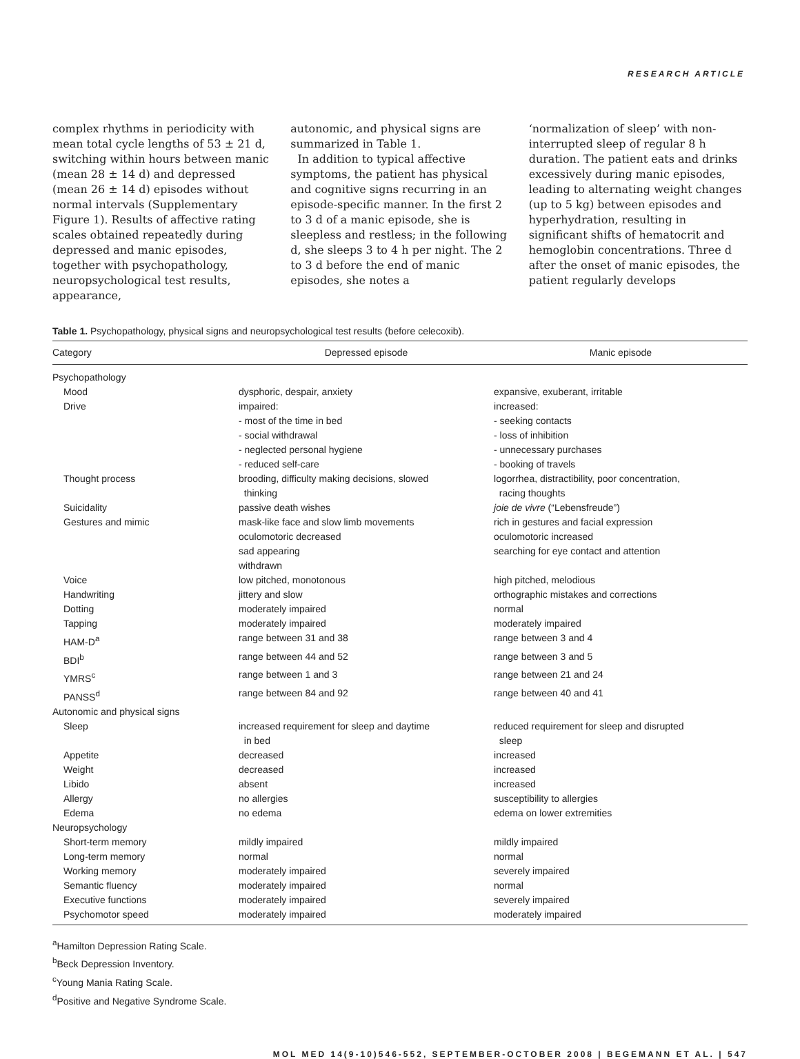RESEARCH ARTICLE
complex rhythms in periodicity with mean total cycle lengths of 53 ± 21 d, switching within hours between manic (mean 28 ± 14 d) and depressed (mean 26 ± 14 d) episodes without normal intervals (Supplementary Figure 1). Results of affective rating scales obtained repeatedly during depressed and manic episodes, together with psychopathology, neuropsychological test results, appearance,
autonomic, and physical signs are summarized in Table 1.
In addition to typical affective symptoms, the patient has physical and cognitive signs recurring in an episode-specific manner. In the first 2 to 3 d of a manic episode, she is sleepless and restless; in the following d, she sleeps 3 to 4 h per night. The 2 to 3 d before the end of manic episodes, she notes a
‘normalization of sleep’ with non-interrupted sleep of regular 8 h duration. The patient eats and drinks excessively during manic episodes, leading to alternating weight changes (up to 5 kg) between episodes and hyperhydration, resulting in significant shifts of hematocrit and hemoglobin concentrations. Three d after the onset of manic episodes, the patient regularly develops
Table 1. Psychopathology, physical signs and neuropsychological test results (before celecoxib).
| Category | Depressed episode | Manic episode |
| --- | --- | --- |
| Psychopathology | | |
| Mood | dysphoric, despair, anxiety | expansive, exuberant, irritable |
| Drive | impaired: - most of the time in bed - social withdrawal - neglected personal hygiene - reduced self-care | increased: - seeking contacts - loss of inhibition - unnecessary purchases - booking of travels |
| Thought process | brooding, difficulty making decisions, slowed thinking | logorrhea, distractibility, poor concentration, racing thoughts |
| Suicidality | passive death wishes | joie de vivre (“Lebensfreude”) |
| Gestures and mimic | mask-like face and slow limb movements oculomotoric decreased sad appearing withdrawn | rich in gestures and facial expression oculomotoric increased searching for eye contact and attention |
| Voice | low pitched, monotonous | high pitched, melodious |
| Handwriting | jittery and slow | orthographic mistakes and corrections |
| Dotting | moderately impaired | normal |
| Tapping | moderately impaired | moderately impaired |
| HAM-D<sup>a</sup> | range between 31 and 38 | range between 3 and 4 |
| BDI<sup>b</sup> | range between 44 and 52 | range between 3 and 5 |
| YMRS<sup>c</sup> | range between 1 and 3 | range between 21 and 24 |
| PANSS<sup>d</sup> | range between 84 and 92 | range between 40 and 41 |
| Autonomic and physical signs | | |
| Sleep | increased requirement for sleep and daytime in bed | reduced requirement for sleep and disrupted sleep |
| Appetite | decreased | increased |
| Weight | decreased | increased |
| Libido | absent | increased |
| Allergy | no allergies | susceptibility to allergies |
| Edema | no edema | edema on lower extremities |
| Neuropsychology | | |
| Short-term memory | mildly impaired | mildly impaired |
| Long-term memory | normal | normal |
| Working memory | moderately impaired | severely impaired |
| Semantic fluency | moderately impaired | normal |
| Executive functions | moderately impaired | severely impaired |
| Psychomotor speed | moderately impaired | moderately impaired |
<sup>a</sup> Hamilton Depression Rating Scale.
<sup>b</sup> Beck Depression Inventory.
<sup>c</sup> Young Mania Rating Scale.
<sup>d</sup> Positive and Negative Syndrome Scale.
MOL MED 14(9-10)546-552, SEPTEMBER-OCTOBER 2008 | BEGEMANN ET AL. | 547